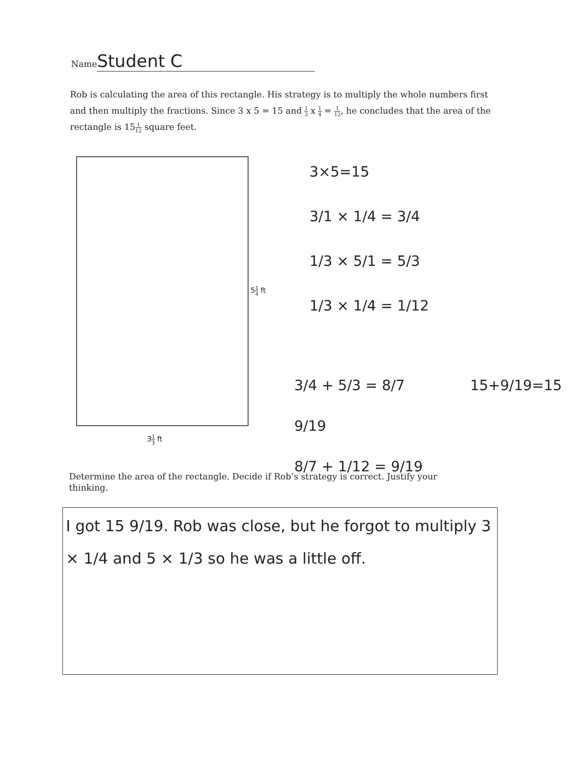Name Student C
Rob is calculating the area of this rectangle. His strategy is to multiply the whole numbers first and then multiply the fractions. Since 3 x 5 = 15 and 1 3 x 1 4 = 1 12, he concludes that the area of the rectangle is 151 12 square feet.
51 4 ft
31 3 ft
3×5=15
3/1 × 1/4 = 3/4
1/3 × 5/1 = 5/3
1/3 × 1/4 = 1/12
3/4 + 5/3 = 8/7 15+9/19=15 9/19
8/7 + 1/12 = 9/19
Determine the area of the rectangle. Decide if Rob’s strategy is correct. Justify your thinking.
I got 15 9/19. Rob was close, but he forgot to multiply 3 × 1/4 and 5 × 1/3 so he was a little off.